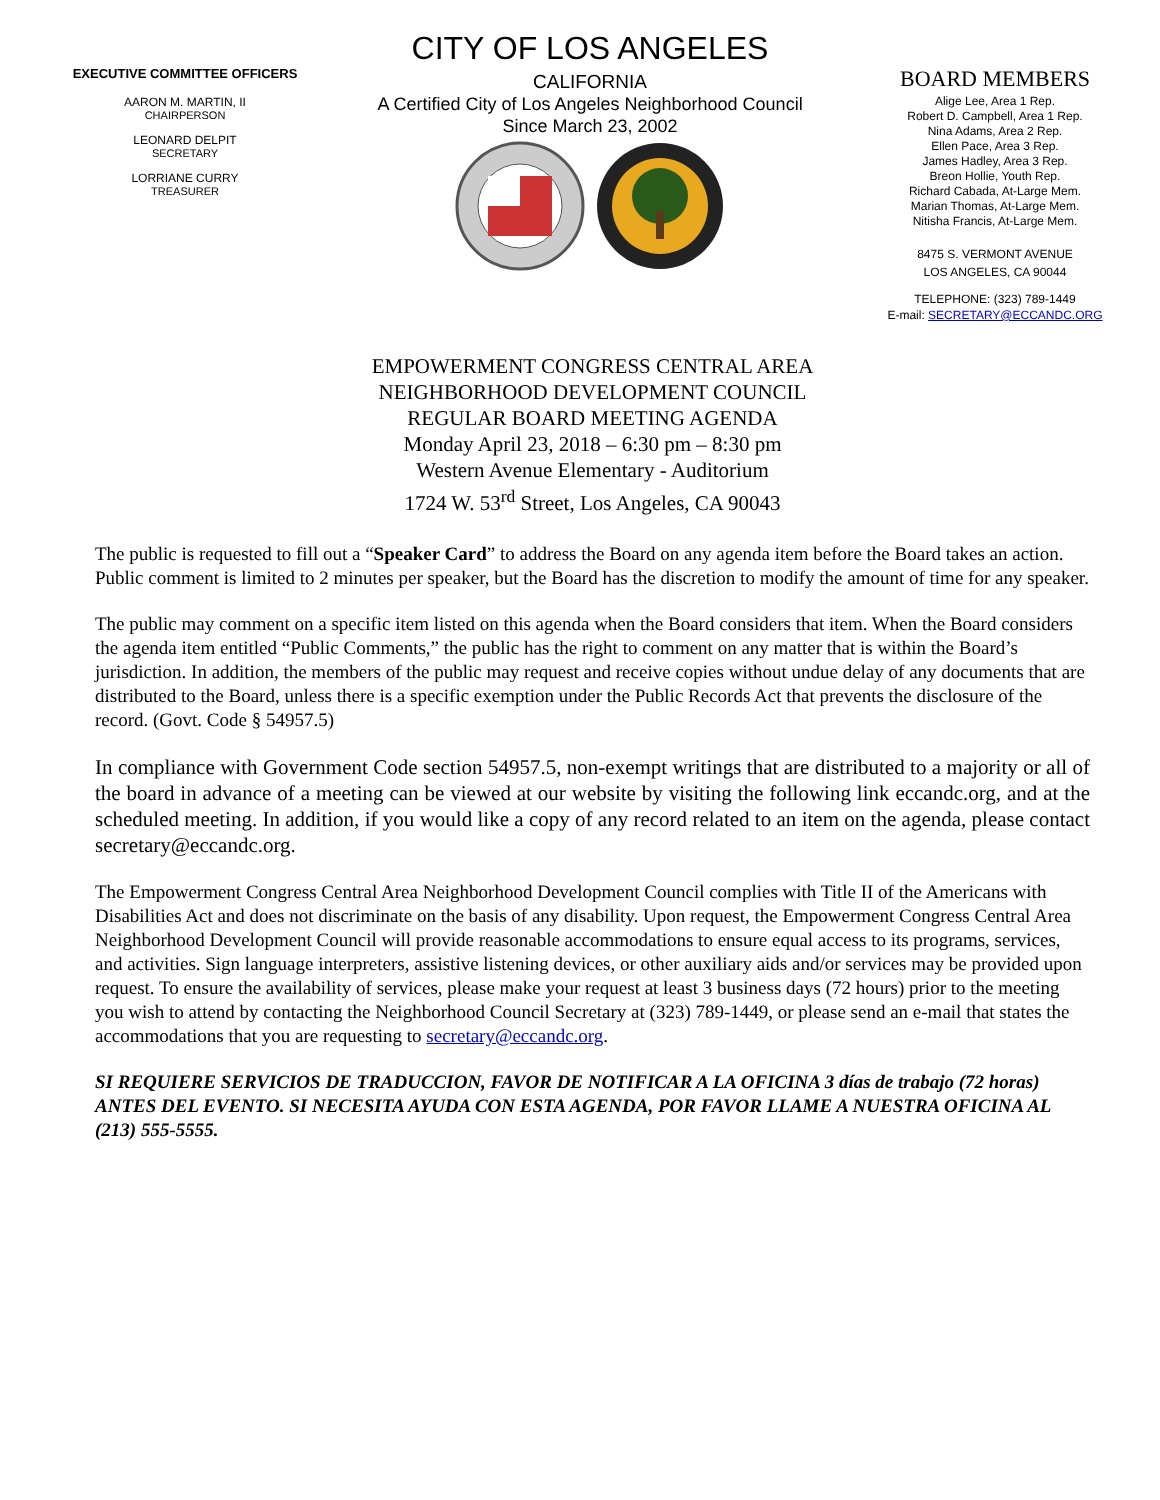EXECUTIVE COMMITTEE OFFICERS
AARON M. MARTIN, II
CHAIRPERSON
LEONARD DELPIT
SECRETARY
LORRIANE CURRY
TREASURER
CITY OF LOS ANGELES
CALIFORNIA
A Certified City of Los Angeles Neighborhood Council
Since March 23, 2002
BOARD MEMBERS
Alige Lee, Area 1 Rep.
Robert D. Campbell, Area 1 Rep.
Nina Adams, Area 2 Rep.
Ellen Pace, Area 3 Rep.
James Hadley, Area 3 Rep.
Breon Hollie, Youth Rep.
Richard Cabada, At-Large Mem.
Marian Thomas, At-Large Mem.
Nitisha Francis, At-Large Mem.
8475 S. VERMONT AVENUE
LOS ANGELES, CA 90044
TELEPHONE: (323) 789-1449
E-mail: SECRETARY@ECCANDC.ORG
EMPOWERMENT CONGRESS CENTRAL AREA
NEIGHBORHOOD DEVELOPMENT COUNCIL
REGULAR BOARD MEETING AGENDA
Monday April 23, 2018 – 6:30 pm – 8:30 pm
Western Avenue Elementary - Auditorium
1724 W. 53<sup>rd</sup> Street, Los Angeles, CA 90043
The public is requested to fill out a “Speaker Card” to address the Board on any agenda item before the Board takes an action. Public comment is limited to 2 minutes per speaker, but the Board has the discretion to modify the amount of time for any speaker.
The public may comment on a specific item listed on this agenda when the Board considers that item. When the Board considers the agenda item entitled “Public Comments,” the public has the right to comment on any matter that is within the Board’s jurisdiction. In addition, the members of the public may request and receive copies without undue delay of any documents that are distributed to the Board, unless there is a specific exemption under the Public Records Act that prevents the disclosure of the record. (Govt. Code § 54957.5)
In compliance with Government Code section 54957.5, non-exempt writings that are distributed to a majority or all of the board in advance of a meeting can be viewed at our website by visiting the following link eccandc.org, and at the scheduled meeting. In addition, if you would like a copy of any record related to an item on the agenda, please contact secretary@eccandc.org.
The Empowerment Congress Central Area Neighborhood Development Council complies with Title II of the Americans with Disabilities Act and does not discriminate on the basis of any disability. Upon request, the Empowerment Congress Central Area Neighborhood Development Council will provide reasonable accommodations to ensure equal access to its programs, services, and activities. Sign language interpreters, assistive listening devices, or other auxiliary aids and/or services may be provided upon request. To ensure the availability of services, please make your request at least 3 business days (72 hours) prior to the meeting you wish to attend by contacting the Neighborhood Council Secretary at (323) 789-1449, or please send an e-mail that states the accommodations that you are requesting to secretary@eccandc.org.
SI REQUIERE SERVICIOS DE TRADUCCION, FAVOR DE NOTIFICAR A LA OFICINA 3 días de trabajo (72 horas) ANTES DEL EVENTO. SI NECESITA AYUDA CON ESTA AGENDA, POR FAVOR LLAME A NUESTRA OFICINA AL (213) 555-5555.